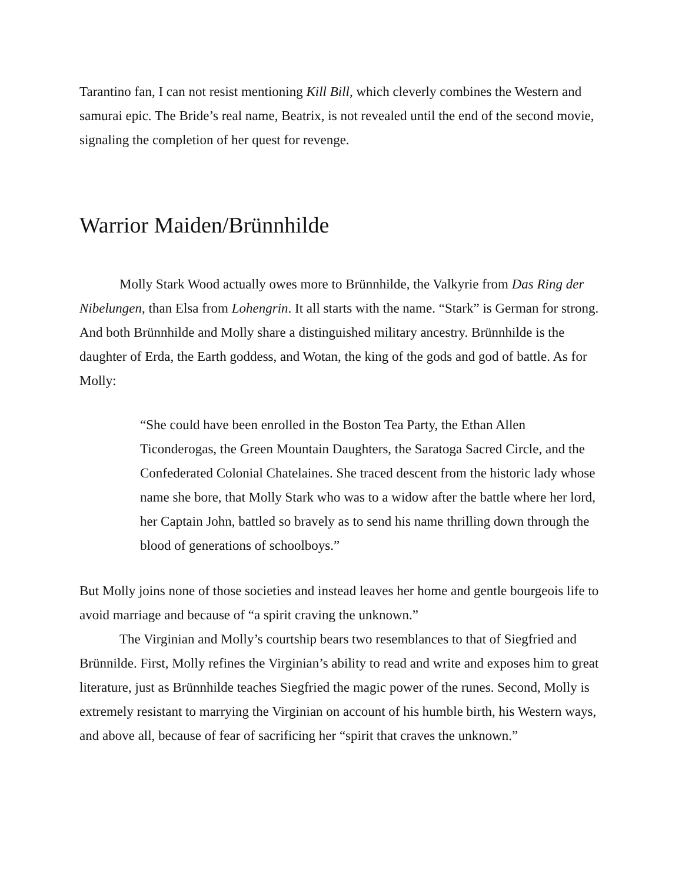Tarantino fan, I can not resist mentioning Kill Bill, which cleverly combines the Western and samurai epic. The Bride’s real name, Beatrix, is not revealed until the end of the second movie, signaling the completion of her quest for revenge.
Warrior Maiden/Brünnhilde
Molly Stark Wood actually owes more to Brünnhilde, the Valkyrie from Das Ring der Nibelungen, than Elsa from Lohengrin. It all starts with the name. “Stark” is German for strong. And both Brünnhilde and Molly share a distinguished military ancestry. Brünnhilde is the daughter of Erda, the Earth goddess, and Wotan, the king of the gods and god of battle. As for Molly:
“She could have been enrolled in the Boston Tea Party, the Ethan Allen Ticonderogas, the Green Mountain Daughters, the Saratoga Sacred Circle, and the Confederated Colonial Chatelaines. She traced descent from the historic lady whose name she bore, that Molly Stark who was to a widow after the battle where her lord, her Captain John, battled so bravely as to send his name thrilling down through the blood of generations of schoolboys.”
But Molly joins none of those societies and instead leaves her home and gentle bourgeois life to avoid marriage and because of “a spirit craving the unknown.”
The Virginian and Molly’s courtship bears two resemblances to that of Siegfried and Brünnilde. First, Molly refines the Virginian’s ability to read and write and exposes him to great literature, just as Brünnhilde teaches Siegfried the magic power of the runes. Second, Molly is extremely resistant to marrying the Virginian on account of his humble birth, his Western ways, and above all, because of fear of sacrificing her “spirit that craves the unknown.”